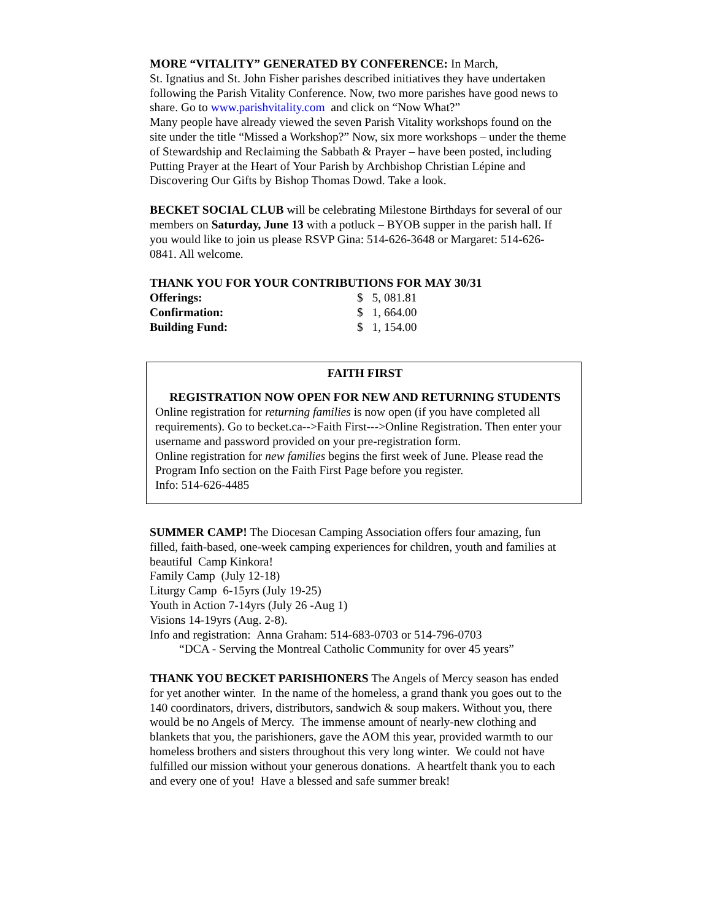MORE “VITALITY” GENERATED BY CONFERENCE: In March,
St. Ignatius and St. John Fisher parishes described initiatives they have undertaken following the Parish Vitality Conference. Now, two more parishes have good news to share. Go to www.parishvitality.com and click on “Now What?”
Many people have already viewed the seven Parish Vitality workshops found on the site under the title “Missed a Workshop?” Now, six more workshops – under the theme of Stewardship and Reclaiming the Sabbath & Prayer – have been posted, including Putting Prayer at the Heart of Your Parish by Archbishop Christian Lépine and Discovering Our Gifts by Bishop Thomas Dowd. Take a look.
BECKET SOCIAL CLUB will be celebrating Milestone Birthdays for several of our members on Saturday, June 13 with a potluck – BYOB supper in the parish hall. If you would like to join us please RSVP Gina: 514-626-3648 or Margaret: 514-626-0841. All welcome.
THANK YOU FOR YOUR CONTRIBUTIONS FOR MAY 30/31
| Offerings: | $ 5, 081.81 |
| Confirmation: | $ 1, 664.00 |
| Building Fund: | $ 1, 154.00 |
FAITH FIRST
REGISTRATION NOW OPEN FOR NEW AND RETURNING STUDENTS
Online registration for returning families is now open (if you have completed all requirements). Go to becket.ca-->Faith First--->Online Registration. Then enter your username and password provided on your pre-registration form.
Online registration for new families begins the first week of June. Please read the Program Info section on the Faith First Page before you register.
Info: 514-626-4485
SUMMER CAMP! The Diocesan Camping Association offers four amazing, fun filled, faith-based, one-week camping experiences for children, youth and families at beautiful Camp Kinkora!
Family Camp (July 12-18)
Liturgy Camp 6-15yrs (July 19-25)
Youth in Action 7-14yrs (July 26 -Aug 1)
Visions 14-19yrs (Aug. 2-8).
Info and registration: Anna Graham: 514-683-0703 or 514-796-0703
“DCA - Serving the Montreal Catholic Community for over 45 years”
THANK YOU BECKET PARISHIONERS The Angels of Mercy season has ended for yet another winter. In the name of the homeless, a grand thank you goes out to the 140 coordinators, drivers, distributors, sandwich & soup makers. Without you, there would be no Angels of Mercy. The immense amount of nearly-new clothing and blankets that you, the parishioners, gave the AOM this year, provided warmth to our homeless brothers and sisters throughout this very long winter. We could not have fulfilled our mission without your generous donations. A heartfelt thank you to each and every one of you! Have a blessed and safe summer break!